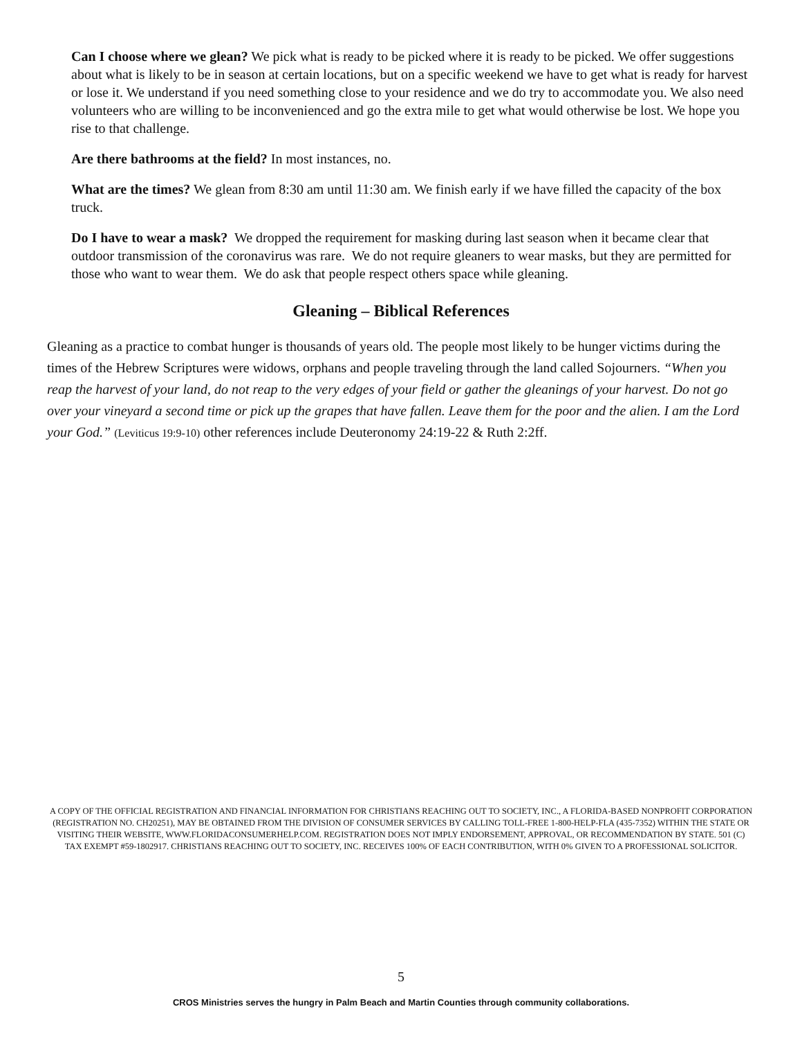Can I choose where we glean? We pick what is ready to be picked where it is ready to be picked. We offer suggestions about what is likely to be in season at certain locations, but on a specific weekend we have to get what is ready for harvest or lose it. We understand if you need something close to your residence and we do try to accommodate you. We also need volunteers who are willing to be inconvenienced and go the extra mile to get what would otherwise be lost. We hope you rise to that challenge.
Are there bathrooms at the field? In most instances, no.
What are the times? We glean from 8:30 am until 11:30 am. We finish early if we have filled the capacity of the box truck.
Do I have to wear a mask? We dropped the requirement for masking during last season when it became clear that outdoor transmission of the coronavirus was rare. We do not require gleaners to wear masks, but they are permitted for those who want to wear them. We do ask that people respect others space while gleaning.
Gleaning – Biblical References
Gleaning as a practice to combat hunger is thousands of years old. The people most likely to be hunger victims during the times of the Hebrew Scriptures were widows, orphans and people traveling through the land called Sojourners. “When you reap the harvest of your land, do not reap to the very edges of your field or gather the gleanings of your harvest. Do not go over your vineyard a second time or pick up the grapes that have fallen. Leave them for the poor and the alien. I am the Lord your God.” (Leviticus 19:9-10) other references include Deuteronomy 24:19-22 & Ruth 2:2ff.
A COPY OF THE OFFICIAL REGISTRATION AND FINANCIAL INFORMATION FOR CHRISTIANS REACHING OUT TO SOCIETY, INC., A FLORIDA-BASED NONPROFIT CORPORATION (REGISTRATION NO. CH20251), MAY BE OBTAINED FROM THE DIVISION OF CONSUMER SERVICES BY CALLING TOLL-FREE 1-800-HELP-FLA (435-7352) WITHIN THE STATE OR VISITING THEIR WEBSITE, WWW.FLORIDACONSUMERHELP.COM. REGISTRATION DOES NOT IMPLY ENDORSEMENT, APPROVAL, OR RECOMMENDATION BY STATE. 501 (C) TAX EXEMPT #59-1802917. CHRISTIANS REACHING OUT TO SOCIETY, INC. RECEIVES 100% OF EACH CONTRIBUTION, WITH 0% GIVEN TO A PROFESSIONAL SOLICITOR.
5
CROS Ministries serves the hungry in Palm Beach and Martin Counties through community collaborations.